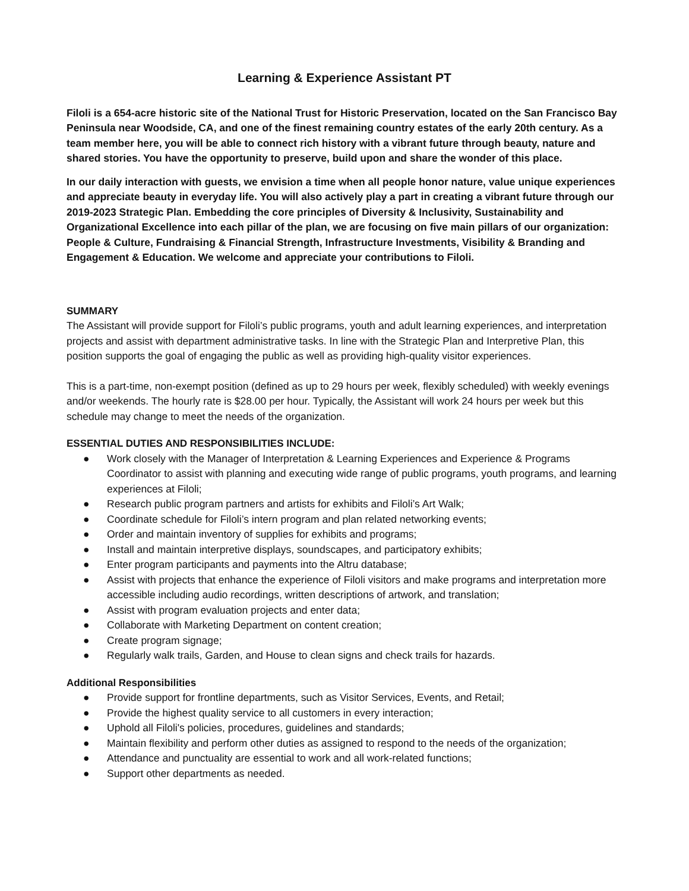Learning & Experience Assistant PT
Filoli is a 654-acre historic site of the National Trust for Historic Preservation, located on the San Francisco Bay Peninsula near Woodside, CA, and one of the finest remaining country estates of the early 20th century. As a team member here, you will be able to connect rich history with a vibrant future through beauty, nature and shared stories. You have the opportunity to preserve, build upon and share the wonder of this place.
In our daily interaction with guests, we envision a time when all people honor nature, value unique experiences and appreciate beauty in everyday life. You will also actively play a part in creating a vibrant future through our 2019-2023 Strategic Plan. Embedding the core principles of Diversity & Inclusivity, Sustainability and Organizational Excellence into each pillar of the plan, we are focusing on five main pillars of our organization: People & Culture, Fundraising & Financial Strength, Infrastructure Investments, Visibility & Branding and Engagement & Education. We welcome and appreciate your contributions to Filoli.
SUMMARY
The Assistant will provide support for Filoli’s public programs, youth and adult learning experiences, and interpretation projects and assist with department administrative tasks. In line with the Strategic Plan and Interpretive Plan, this position supports the goal of engaging the public as well as providing high-quality visitor experiences.
This is a part-time, non-exempt position (defined as up to 29 hours per week, flexibly scheduled) with weekly evenings and/or weekends. The hourly rate is $28.00 per hour. Typically, the Assistant will work 24 hours per week but this schedule may change to meet the needs of the organization.
ESSENTIAL DUTIES AND RESPONSIBILITIES INCLUDE:
● Work closely with the Manager of Interpretation & Learning Experiences and Experience & Programs Coordinator to assist with planning and executing wide range of public programs, youth programs, and learning experiences at Filoli;
● Research public program partners and artists for exhibits and Filoli’s Art Walk;
● Coordinate schedule for Filoli’s intern program and plan related networking events;
● Order and maintain inventory of supplies for exhibits and programs;
● Install and maintain interpretive displays, soundscapes, and participatory exhibits;
● Enter program participants and payments into the Altru database;
● Assist with projects that enhance the experience of Filoli visitors and make programs and interpretation more accessible including audio recordings, written descriptions of artwork, and translation;
● Assist with program evaluation projects and enter data;
● Collaborate with Marketing Department on content creation;
● Create program signage;
● Regularly walk trails, Garden, and House to clean signs and check trails for hazards.
Additional Responsibilities
● Provide support for frontline departments, such as Visitor Services, Events, and Retail;
● Provide the highest quality service to all customers in every interaction;
● Uphold all Filoli's policies, procedures, guidelines and standards;
● Maintain flexibility and perform other duties as assigned to respond to the needs of the organization;
● Attendance and punctuality are essential to work and all work-related functions;
● Support other departments as needed.